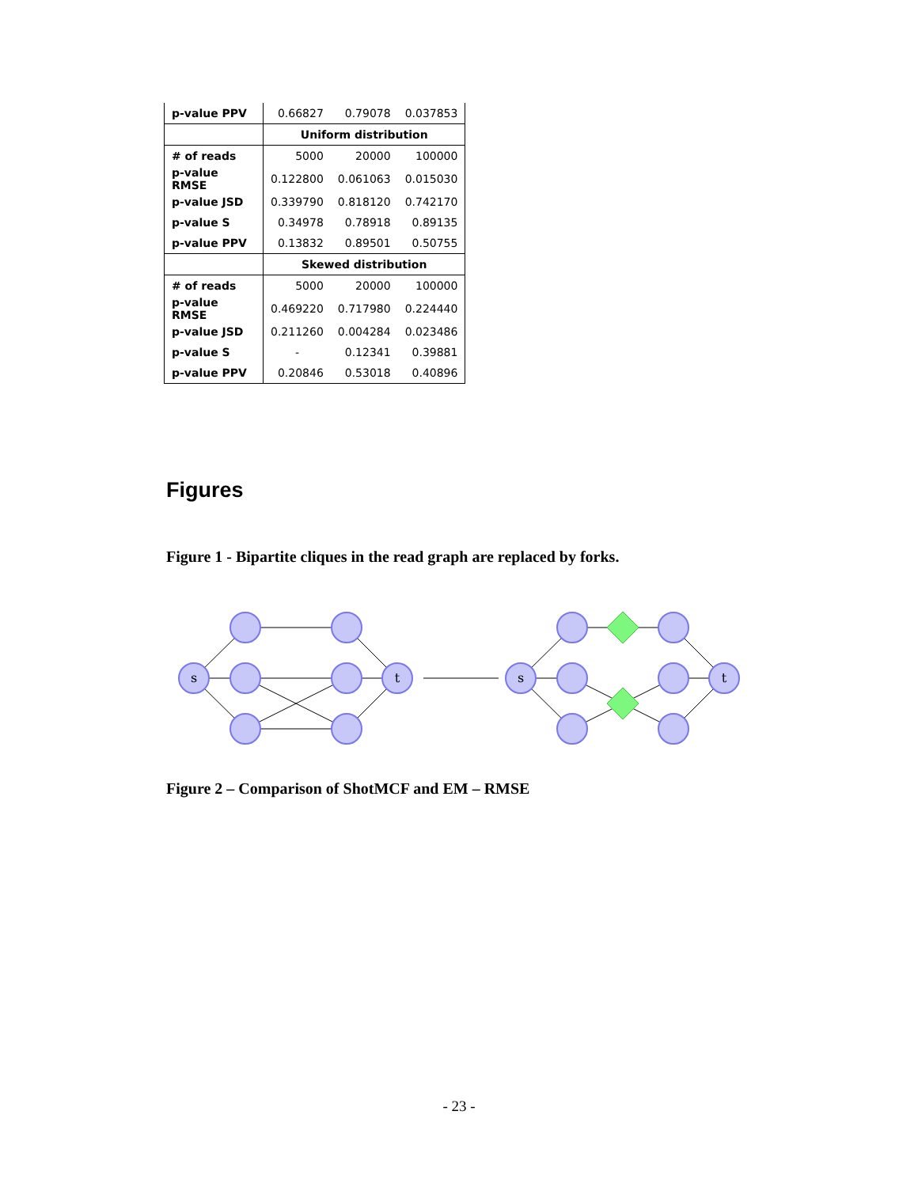| p-value PPV | 0.66827 | 0.79078 | 0.037853 |
| | Uniform distribution | | |
| # of reads | 5000 | 20000 | 100000 |
| p-value RMSE | 0.122800 | 0.061063 | 0.015030 |
| p-value JSD | 0.339790 | 0.818120 | 0.742170 |
| p-value S | 0.34978 | 0.78918 | 0.89135 |
| p-value PPV | 0.13832 | 0.89501 | 0.50755 |
| | Skewed distribution | | |
| # of reads | 5000 | 20000 | 100000 |
| p-value RMSE | 0.469220 | 0.717980 | 0.224440 |
| p-value JSD | 0.211260 | 0.004284 | 0.023486 |
| p-value S | - | 0.12341 | 0.39881 |
| p-value PPV | 0.20846 | 0.53018 | 0.40896 |
Figures
Figure 1 - Bipartite cliques in the read graph are replaced by forks.
s
t
s
t
Figure 2 – Comparison of ShotMCF and EM – RMSE
- 23 -